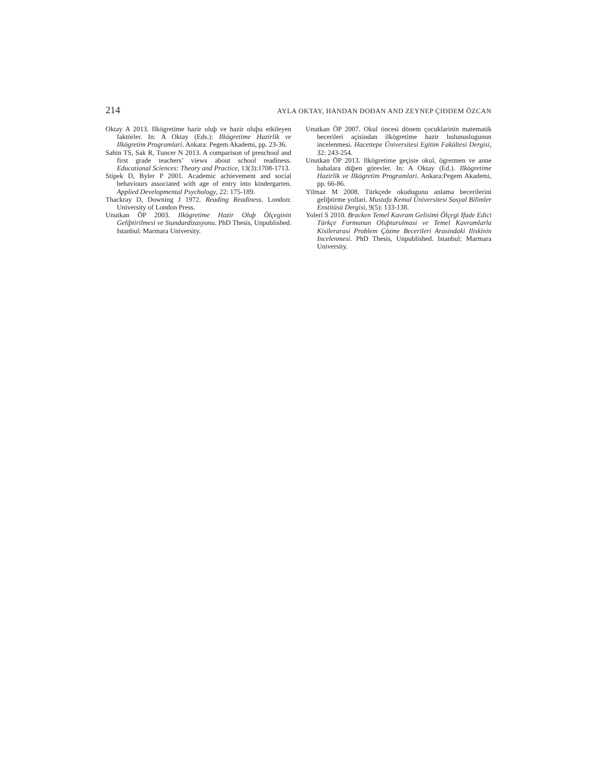214 AYLA OKTAY, HANDAN DOĐAN AND ZEYNEP ÇIĐDEM ÖZCAN
Oktay A 2013. Ilkögretime hazir oluþ ve hazir oluþu etkileyen faktörler. In: A Oktay (Eds.): Ilkögretime Hazirlik ve Ilkögretim Programlari. Ankara: Pegem Akademi, pp. 23-36.
Sahin TS, Sak R, Tuncer N 2013. A comparison of preschool and first grade teachers’ views about school readiness. Educational Sciences: Theory and Practice, 13(3):1708-1713.
Stipek D, Byler P 2001. Academic achievement and social behaviours associated with age of entry into kindergarten. Applied Developmental Psychology, 22: 175-189.
Thackray D, Downing J 1972. Reading Readiness. London: University of London Press.
Unutkan ÖP 2003. Ilkögretime Hazir Oluþ Ölçeginin Geliþtirilmesi ve Standardizasyonu. PhD Thesis, Unpublished. Istanbul: Marmara University.
Unutkan ÖP 2007. Okul öncesi dönem çocuklarinin matematik becerileri açisindan ilkögretime hazir bulunuslugunun incelenmesi. Hacettepe Üniversitesi Egitim Fakültesi Dergisi, 32: 243-254.
Unutkan ÖP 2013. Ilkögretime geçiste okul, ögretmen ve anne babalara düþen görevler. In: A Oktay (Ed.). Ilkögretime Hazirlik ve Ilkögretim Programlari. Ankara:Pegem Akademi, pp. 66-86.
Yilmaz M 2008. Türkçede okudugunu anlama becerilerini geliþtirme yollari. Mustafa Kemal Üniversitesi Sosyal Bilimler Enstitüsü Dergisi, 9(5): 133-138.
Yoleri S 2010. Bracken Temel Kavram Gelisimi Ölçegi Ifade Edici Türkçe Formunun Oluþturulmasi ve Temel Kavramlarla Kisilerarasi Problem Çözme Becerileri Arasindaki Iliskinin Incelenmesi. PhD Thesis, Unpublished. Istanbul: Marmara University.